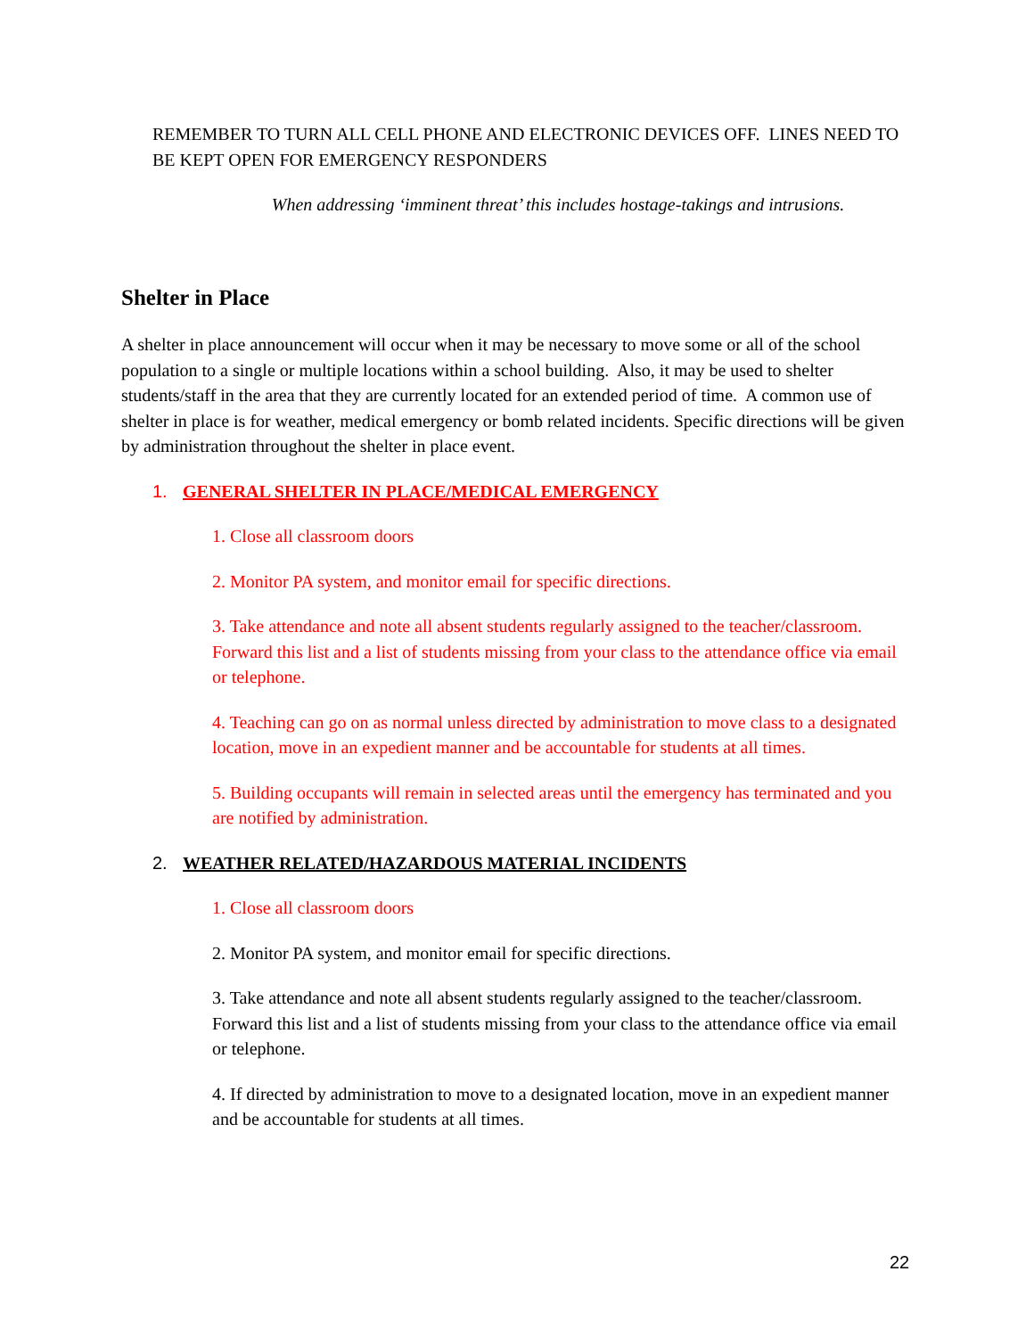REMEMBER TO TURN ALL CELL PHONE AND ELECTRONIC DEVICES OFF. LINES NEED TO BE KEPT OPEN FOR EMERGENCY RESPONDERS
When addressing ‘imminent threat’ this includes hostage-takings and intrusions.
Shelter in Place
A shelter in place announcement will occur when it may be necessary to move some or all of the school population to a single or multiple locations within a school building. Also, it may be used to shelter students/staff in the area that they are currently located for an extended period of time. A common use of shelter in place is for weather, medical emergency or bomb related incidents. Specific directions will be given by administration throughout the shelter in place event.
1. GENERAL SHELTER IN PLACE/MEDICAL EMERGENCY
1. Close all classroom doors
2. Monitor PA system, and monitor email for specific directions.
3. Take attendance and note all absent students regularly assigned to the teacher/classroom. Forward this list and a list of students missing from your class to the attendance office via email or telephone.
4. Teaching can go on as normal unless directed by administration to move class to a designated location, move in an expedient manner and be accountable for students at all times.
5. Building occupants will remain in selected areas until the emergency has terminated and you are notified by administration.
2. WEATHER RELATED/HAZARDOUS MATERIAL INCIDENTS
1. Close all classroom doors
2. Monitor PA system, and monitor email for specific directions.
3. Take attendance and note all absent students regularly assigned to the teacher/classroom. Forward this list and a list of students missing from your class to the attendance office via email or telephone.
4. If directed by administration to move to a designated location, move in an expedient manner and be accountable for students at all times.
22